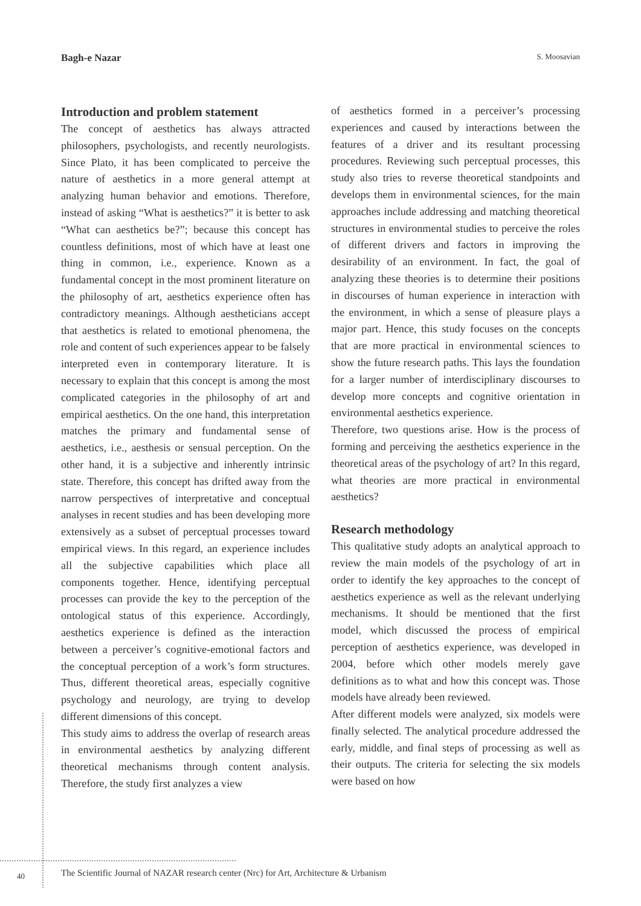Bagh-e Nazar S. Moosavian
Introduction and problem statement
The concept of aesthetics has always attracted philosophers, psychologists, and recently neurologists. Since Plato, it has been complicated to perceive the nature of aesthetics in a more general attempt at analyzing human behavior and emotions. Therefore, instead of asking “What is aesthetics?” it is better to ask “What can aesthetics be?”; because this concept has countless definitions, most of which have at least one thing in common, i.e., experience. Known as a fundamental concept in the most prominent literature on the philosophy of art, aesthetics experience often has contradictory meanings. Although aestheticians accept that aesthetics is related to emotional phenomena, the role and content of such experiences appear to be falsely interpreted even in contemporary literature. It is necessary to explain that this concept is among the most complicated categories in the philosophy of art and empirical aesthetics. On the one hand, this interpretation matches the primary and fundamental sense of aesthetics, i.e., aesthesis or sensual perception. On the other hand, it is a subjective and inherently intrinsic state. Therefore, this concept has drifted away from the narrow perspectives of interpretative and conceptual analyses in recent studies and has been developing more extensively as a subset of perceptual processes toward empirical views. In this regard, an experience includes all the subjective capabilities which place all components together. Hence, identifying perceptual processes can provide the key to the perception of the ontological status of this experience. Accordingly, aesthetics experience is defined as the interaction between a perceiver’s cognitive-emotional factors and the conceptual perception of a work’s form structures. Thus, different theoretical areas, especially cognitive psychology and neurology, are trying to develop different dimensions of this concept.
This study aims to address the overlap of research areas in environmental aesthetics by analyzing different theoretical mechanisms through content analysis. Therefore, the study first analyzes a view
of aesthetics formed in a perceiver’s processing experiences and caused by interactions between the features of a driver and its resultant processing procedures. Reviewing such perceptual processes, this study also tries to reverse theoretical standpoints and develops them in environmental sciences, for the main approaches include addressing and matching theoretical structures in environmental studies to perceive the roles of different drivers and factors in improving the desirability of an environment. In fact, the goal of analyzing these theories is to determine their positions in discourses of human experience in interaction with the environment, in which a sense of pleasure plays a major part. Hence, this study focuses on the concepts that are more practical in environmental sciences to show the future research paths. This lays the foundation for a larger number of interdisciplinary discourses to develop more concepts and cognitive orientation in environmental aesthetics experience.
Therefore, two questions arise. How is the process of forming and perceiving the aesthetics experience in the theoretical areas of the psychology of art? In this regard, what theories are more practical in environmental aesthetics?
Research methodology
This qualitative study adopts an analytical approach to review the main models of the psychology of art in order to identify the key approaches to the concept of aesthetics experience as well as the relevant underlying mechanisms. It should be mentioned that the first model, which discussed the process of empirical perception of aesthetics experience, was developed in 2004, before which other models merely gave definitions as to what and how this concept was. Those models have already been reviewed.
After different models were analyzed, six models were finally selected. The analytical procedure addressed the early, middle, and final steps of processing as well as their outputs. The criteria for selecting the six models were based on how
40
The Scientific Journal of NAZAR research center (Nrc) for Art, Architecture & Urbanism